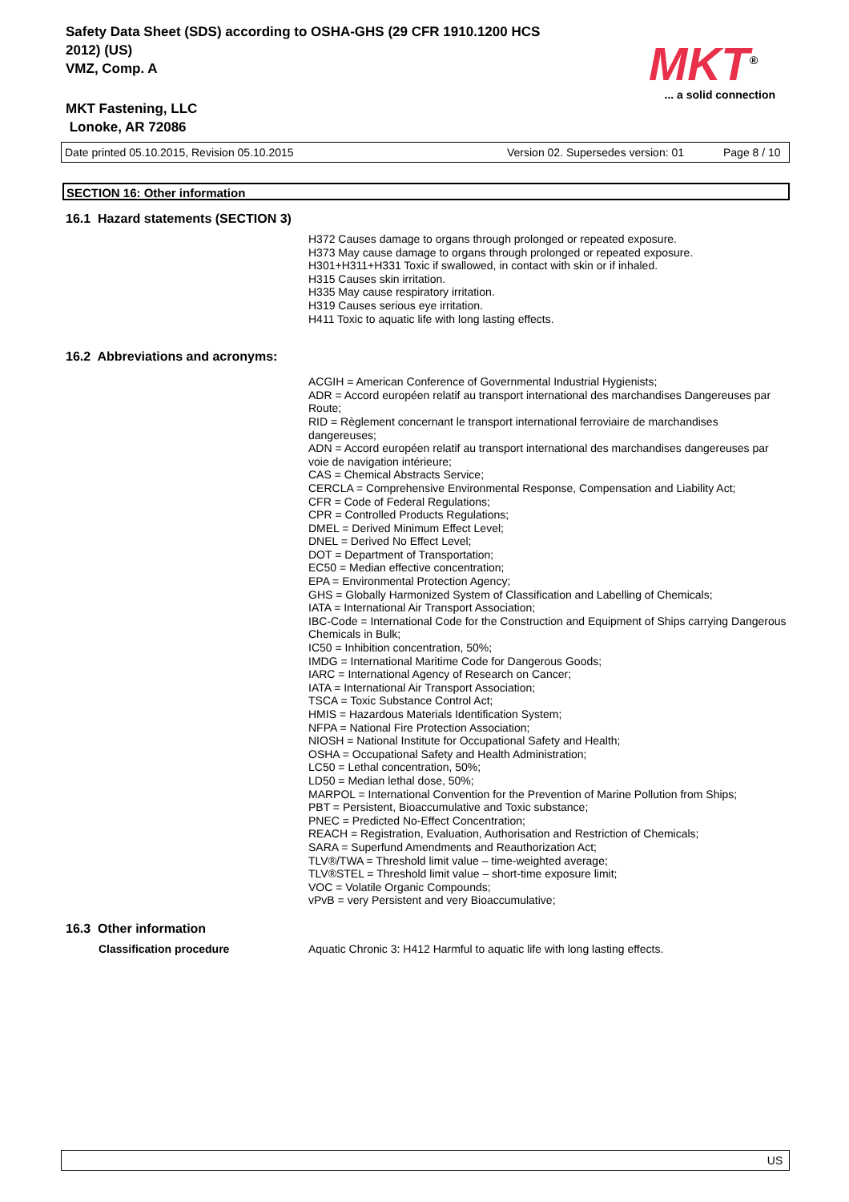Safety Data Sheet (SDS) according to OSHA-GHS (29 CFR 1910.1200 HCS
2012) (US)
VMZ, Comp. A
MKT Fastening, LLC
Lonoke, AR 72086
MKT<sup>®</sup>
... a solid connection
Date printed 05.10.2015, Revision 05.10.2015 Version 02. Supersedes version: 01 Page 8 / 10
SECTION 16: Other information
16.1 Hazard statements (SECTION 3)
H372 Causes damage to organs through prolonged or repeated exposure.
H373 May cause damage to organs through prolonged or repeated exposure.
H301+H311+H331 Toxic if swallowed, in contact with skin or if inhaled.
H315 Causes skin irritation.
H335 May cause respiratory irritation.
H319 Causes serious eye irritation.
H411 Toxic to aquatic life with long lasting effects.
16.2 Abbreviations and acronyms:
ACGIH = American Conference of Governmental Industrial Hygienists;
ADR = Accord européen relatif au transport international des marchandises Dangereuses par Route;
RID = Règlement concernant le transport international ferroviaire de marchandises dangereuses;
ADN = Accord européen relatif au transport international des marchandises dangereuses par voie de navigation intérieure;
CAS = Chemical Abstracts Service;
CERCLA = Comprehensive Environmental Response, Compensation and Liability Act;
CFR = Code of Federal Regulations;
CPR = Controlled Products Regulations;
DMEL = Derived Minimum Effect Level;
DNEL = Derived No Effect Level;
DOT = Department of Transportation;
EC50 = Median effective concentration;
EPA = Environmental Protection Agency;
GHS = Globally Harmonized System of Classification and Labelling of Chemicals;
IATA = International Air Transport Association;
IBC-Code = International Code for the Construction and Equipment of Ships carrying Dangerous Chemicals in Bulk;
IC50 = Inhibition concentration, 50%;
IMDG = International Maritime Code for Dangerous Goods;
IARC = International Agency of Research on Cancer;
IATA = International Air Transport Association;
TSCA = Toxic Substance Control Act;
HMIS = Hazardous Materials Identification System;
NFPA = National Fire Protection Association;
NIOSH = National Institute for Occupational Safety and Health;
OSHA = Occupational Safety and Health Administration;
LC50 = Lethal concentration, 50%;
LD50 = Median lethal dose, 50%;
MARPOL = International Convention for the Prevention of Marine Pollution from Ships;
PBT = Persistent, Bioaccumulative and Toxic substance;
PNEC = Predicted No-Effect Concentration;
REACH = Registration, Evaluation, Authorisation and Restriction of Chemicals;
SARA = Superfund Amendments and Reauthorization Act;
TLV®/TWA = Threshold limit value – time-weighted average;
TLV®STEL = Threshold limit value – short-time exposure limit;
VOC = Volatile Organic Compounds;
vPvB = very Persistent and very Bioaccumulative;
16.3 Other information
Classification procedure Aquatic Chronic 3: H412 Harmful to aquatic life with long lasting effects.
US